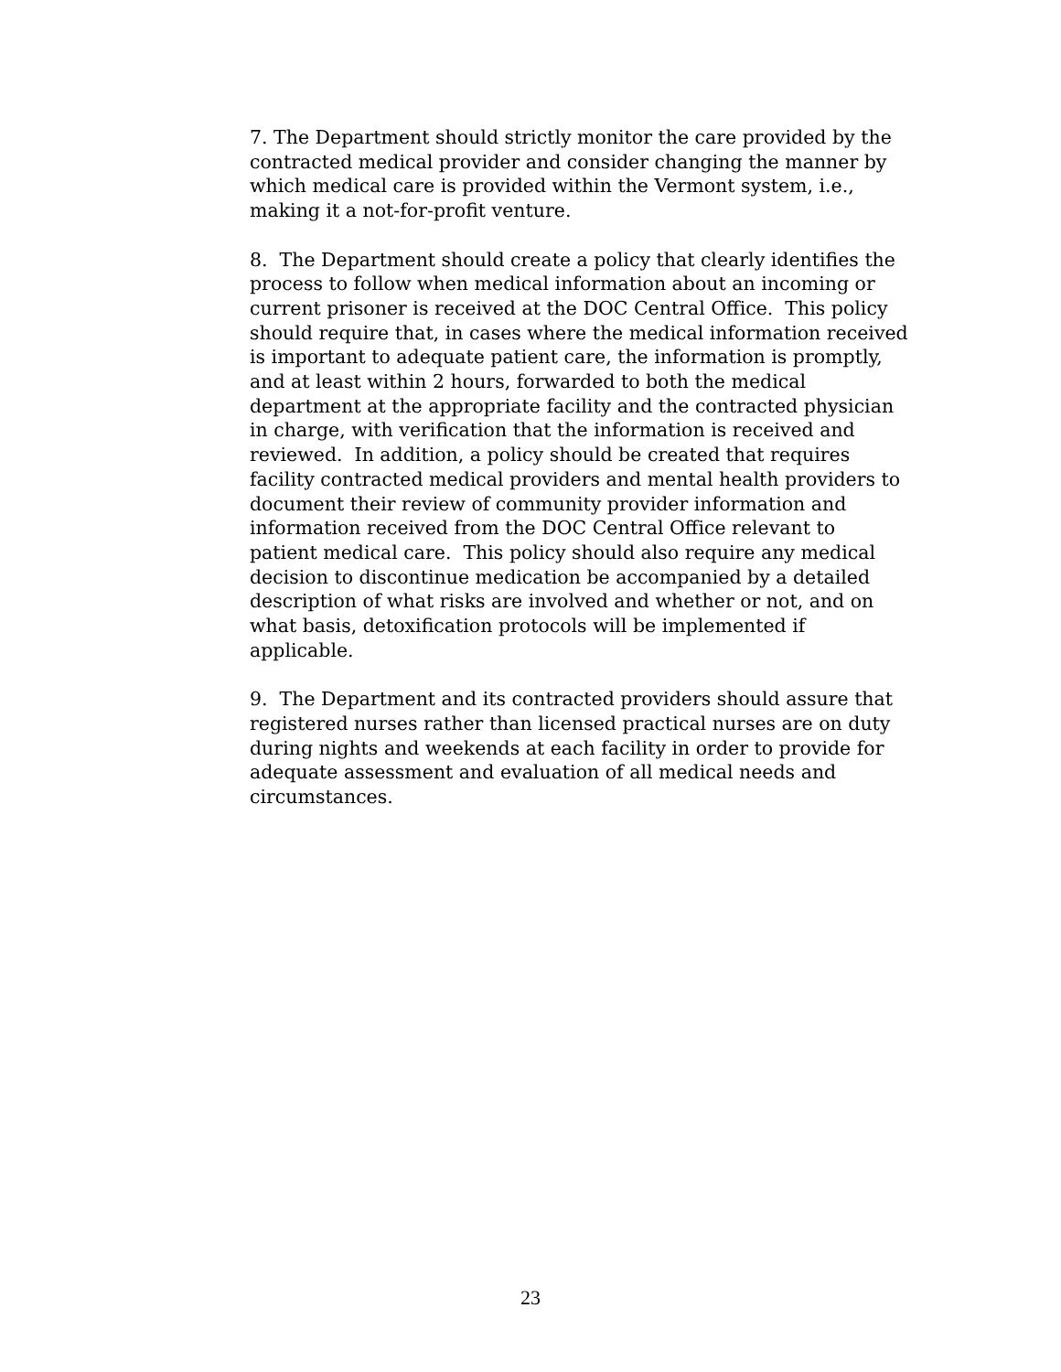7. The Department should strictly monitor the care provided by the contracted medical provider and consider changing the manner by which medical care is provided within the Vermont system, i.e., making it a not-for-profit venture.
8. The Department should create a policy that clearly identifies the process to follow when medical information about an incoming or current prisoner is received at the DOC Central Office. This policy should require that, in cases where the medical information received is important to adequate patient care, the information is promptly, and at least within 2 hours, forwarded to both the medical department at the appropriate facility and the contracted physician in charge, with verification that the information is received and reviewed. In addition, a policy should be created that requires facility contracted medical providers and mental health providers to document their review of community provider information and information received from the DOC Central Office relevant to patient medical care. This policy should also require any medical decision to discontinue medication be accompanied by a detailed description of what risks are involved and whether or not, and on what basis, detoxification protocols will be implemented if applicable.
9. The Department and its contracted providers should assure that registered nurses rather than licensed practical nurses are on duty during nights and weekends at each facility in order to provide for adequate assessment and evaluation of all medical needs and circumstances.
23